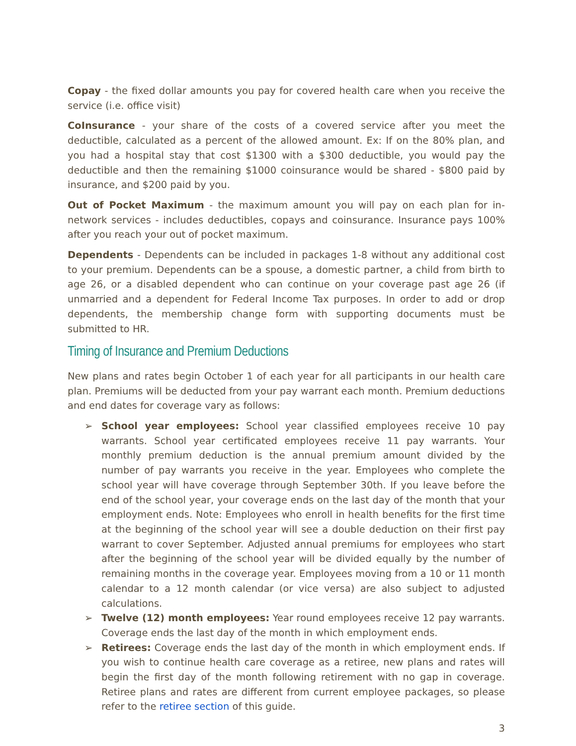Copay - the fixed dollar amounts you pay for covered health care when you receive the service (i.e. office visit)
CoInsurance - your share of the costs of a covered service after you meet the deductible, calculated as a percent of the allowed amount. Ex: If on the 80% plan, and you had a hospital stay that cost $1300 with a $300 deductible, you would pay the deductible and then the remaining $1000 coinsurance would be shared - $800 paid by insurance, and $200 paid by you.
Out of Pocket Maximum - the maximum amount you will pay on each plan for in-network services - includes deductibles, copays and coinsurance. Insurance pays 100% after you reach your out of pocket maximum.
Dependents - Dependents can be included in packages 1-8 without any additional cost to your premium. Dependents can be a spouse, a domestic partner, a child from birth to age 26, or a disabled dependent who can continue on your coverage past age 26 (if unmarried and a dependent for Federal Income Tax purposes. In order to add or drop dependents, the membership change form with supporting documents must be submitted to HR.
Timing of Insurance and Premium Deductions
New plans and rates begin October 1 of each year for all participants in our health care plan. Premiums will be deducted from your pay warrant each month. Premium deductions and end dates for coverage vary as follows:
➢ School year employees: School year classified employees receive 10 pay warrants. School year certificated employees receive 11 pay warrants. Your monthly premium deduction is the annual premium amount divided by the number of pay warrants you receive in the year. Employees who complete the school year will have coverage through September 30th. If you leave before the end of the school year, your coverage ends on the last day of the month that your employment ends. Note: Employees who enroll in health benefits for the first time at the beginning of the school year will see a double deduction on their first pay warrant to cover September. Adjusted annual premiums for employees who start after the beginning of the school year will be divided equally by the number of remaining months in the coverage year. Employees moving from a 10 or 11 month calendar to a 12 month calendar (or vice versa) are also subject to adjusted calculations.
➢ Twelve (12) month employees: Year round employees receive 12 pay warrants. Coverage ends the last day of the month in which employment ends.
➢ Retirees: Coverage ends the last day of the month in which employment ends. If you wish to continue health care coverage as a retiree, new plans and rates will begin the first day of the month following retirement with no gap in coverage. Retiree plans and rates are different from current employee packages, so please refer to the retiree section of this guide.
3